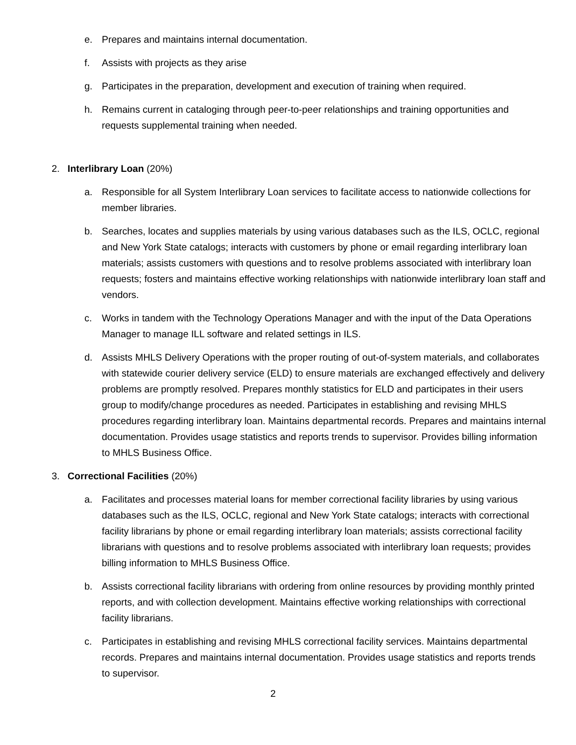e. Prepares and maintains internal documentation.
f. Assists with projects as they arise
g. Participates in the preparation, development and execution of training when required.
h. Remains current in cataloging through peer-to-peer relationships and training opportunities and requests supplemental training when needed.
2. Interlibrary Loan (20%)
a. Responsible for all System Interlibrary Loan services to facilitate access to nationwide collections for member libraries.
b. Searches, locates and supplies materials by using various databases such as the ILS, OCLC, regional and New York State catalogs; interacts with customers by phone or email regarding interlibrary loan materials; assists customers with questions and to resolve problems associated with interlibrary loan requests; fosters and maintains effective working relationships with nationwide interlibrary loan staff and vendors.
c. Works in tandem with the Technology Operations Manager and with the input of the Data Operations Manager to manage ILL software and related settings in ILS.
d. Assists MHLS Delivery Operations with the proper routing of out-of-system materials, and collaborates with statewide courier delivery service (ELD) to ensure materials are exchanged effectively and delivery problems are promptly resolved. Prepares monthly statistics for ELD and participates in their users group to modify/change procedures as needed. Participates in establishing and revising MHLS procedures regarding interlibrary loan. Maintains departmental records. Prepares and maintains internal documentation. Provides usage statistics and reports trends to supervisor. Provides billing information to MHLS Business Office.
3. Correctional Facilities (20%)
a. Facilitates and processes material loans for member correctional facility libraries by using various databases such as the ILS, OCLC, regional and New York State catalogs; interacts with correctional facility librarians by phone or email regarding interlibrary loan materials; assists correctional facility librarians with questions and to resolve problems associated with interlibrary loan requests; provides billing information to MHLS Business Office.
b. Assists correctional facility librarians with ordering from online resources by providing monthly printed reports, and with collection development. Maintains effective working relationships with correctional facility librarians.
c. Participates in establishing and revising MHLS correctional facility services. Maintains departmental records. Prepares and maintains internal documentation. Provides usage statistics and reports trends to supervisor.
2